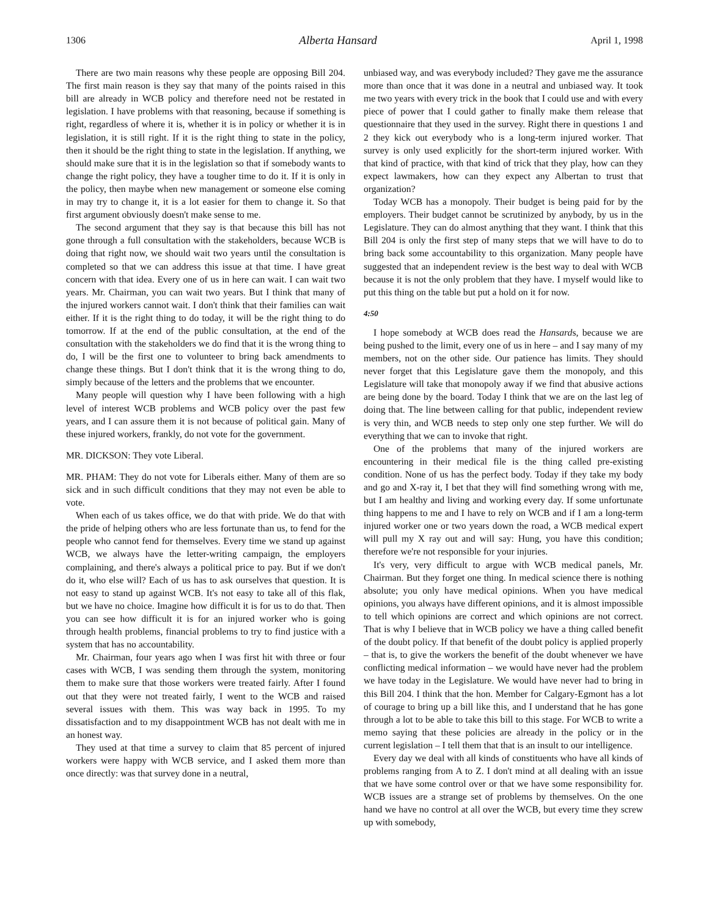1306 Alberta Hansard April 1, 1998
There are two main reasons why these people are opposing Bill 204. The first main reason is they say that many of the points raised in this bill are already in WCB policy and therefore need not be restated in legislation. I have problems with that reasoning, because if something is right, regardless of where it is, whether it is in policy or whether it is in legislation, it is still right. If it is the right thing to state in the policy, then it should be the right thing to state in the legislation. If anything, we should make sure that it is in the legislation so that if somebody wants to change the right policy, they have a tougher time to do it. If it is only in the policy, then maybe when new management or someone else coming in may try to change it, it is a lot easier for them to change it. So that first argument obviously doesn't make sense to me.
The second argument that they say is that because this bill has not gone through a full consultation with the stakeholders, because WCB is doing that right now, we should wait two years until the consultation is completed so that we can address this issue at that time. I have great concern with that idea. Every one of us in here can wait. I can wait two years. Mr. Chairman, you can wait two years. But I think that many of the injured workers cannot wait. I don't think that their families can wait either. If it is the right thing to do today, it will be the right thing to do tomorrow. If at the end of the public consultation, at the end of the consultation with the stakeholders we do find that it is the wrong thing to do, I will be the first one to volunteer to bring back amendments to change these things. But I don't think that it is the wrong thing to do, simply because of the letters and the problems that we encounter.
Many people will question why I have been following with a high level of interest WCB problems and WCB policy over the past few years, and I can assure them it is not because of political gain. Many of these injured workers, frankly, do not vote for the government.
MR. DICKSON: They vote Liberal.
MR. PHAM: They do not vote for Liberals either. Many of them are so sick and in such difficult conditions that they may not even be able to vote.
When each of us takes office, we do that with pride. We do that with the pride of helping others who are less fortunate than us, to fend for the people who cannot fend for themselves. Every time we stand up against WCB, we always have the letter-writing campaign, the employers complaining, and there's always a political price to pay. But if we don't do it, who else will? Each of us has to ask ourselves that question. It is not easy to stand up against WCB. It's not easy to take all of this flak, but we have no choice. Imagine how difficult it is for us to do that. Then you can see how difficult it is for an injured worker who is going through health problems, financial problems to try to find justice with a system that has no accountability.
Mr. Chairman, four years ago when I was first hit with three or four cases with WCB, I was sending them through the system, monitoring them to make sure that those workers were treated fairly. After I found out that they were not treated fairly, I went to the WCB and raised several issues with them. This was way back in 1995. To my dissatisfaction and to my disappointment WCB has not dealt with me in an honest way.
They used at that time a survey to claim that 85 percent of injured workers were happy with WCB service, and I asked them more than once directly: was that survey done in a neutral,
unbiased way, and was everybody included? They gave me the assurance more than once that it was done in a neutral and unbiased way. It took me two years with every trick in the book that I could use and with every piece of power that I could gather to finally make them release that questionnaire that they used in the survey. Right there in questions 1 and 2 they kick out everybody who is a long-term injured worker. That survey is only used explicitly for the short-term injured worker. With that kind of practice, with that kind of trick that they play, how can they expect lawmakers, how can they expect any Albertan to trust that organization?
Today WCB has a monopoly. Their budget is being paid for by the employers. Their budget cannot be scrutinized by anybody, by us in the Legislature. They can do almost anything that they want. I think that this Bill 204 is only the first step of many steps that we will have to do to bring back some accountability to this organization. Many people have suggested that an independent review is the best way to deal with WCB because it is not the only problem that they have. I myself would like to put this thing on the table but put a hold on it for now.
4:50
I hope somebody at WCB does read the Hansards, because we are being pushed to the limit, every one of us in here – and I say many of my members, not on the other side. Our patience has limits. They should never forget that this Legislature gave them the monopoly, and this Legislature will take that monopoly away if we find that abusive actions are being done by the board. Today I think that we are on the last leg of doing that. The line between calling for that public, independent review is very thin, and WCB needs to step only one step further. We will do everything that we can to invoke that right.
One of the problems that many of the injured workers are encountering in their medical file is the thing called pre-existing condition. None of us has the perfect body. Today if they take my body and go and X-ray it, I bet that they will find something wrong with me, but I am healthy and living and working every day. If some unfortunate thing happens to me and I have to rely on WCB and if I am a long-term injured worker one or two years down the road, a WCB medical expert will pull my X ray out and will say: Hung, you have this condition; therefore we're not responsible for your injuries.
It's very, very difficult to argue with WCB medical panels, Mr. Chairman. But they forget one thing. In medical science there is nothing absolute; you only have medical opinions. When you have medical opinions, you always have different opinions, and it is almost impossible to tell which opinions are correct and which opinions are not correct. That is why I believe that in WCB policy we have a thing called benefit of the doubt policy. If that benefit of the doubt policy is applied properly – that is, to give the workers the benefit of the doubt whenever we have conflicting medical information – we would have never had the problem we have today in the Legislature. We would have never had to bring in this Bill 204. I think that the hon. Member for Calgary-Egmont has a lot of courage to bring up a bill like this, and I understand that he has gone through a lot to be able to take this bill to this stage. For WCB to write a memo saying that these policies are already in the policy or in the current legislation – I tell them that that is an insult to our intelligence.
Every day we deal with all kinds of constituents who have all kinds of problems ranging from A to Z. I don't mind at all dealing with an issue that we have some control over or that we have some responsibility for. WCB issues are a strange set of problems by themselves. On the one hand we have no control at all over the WCB, but every time they screw up with somebody,